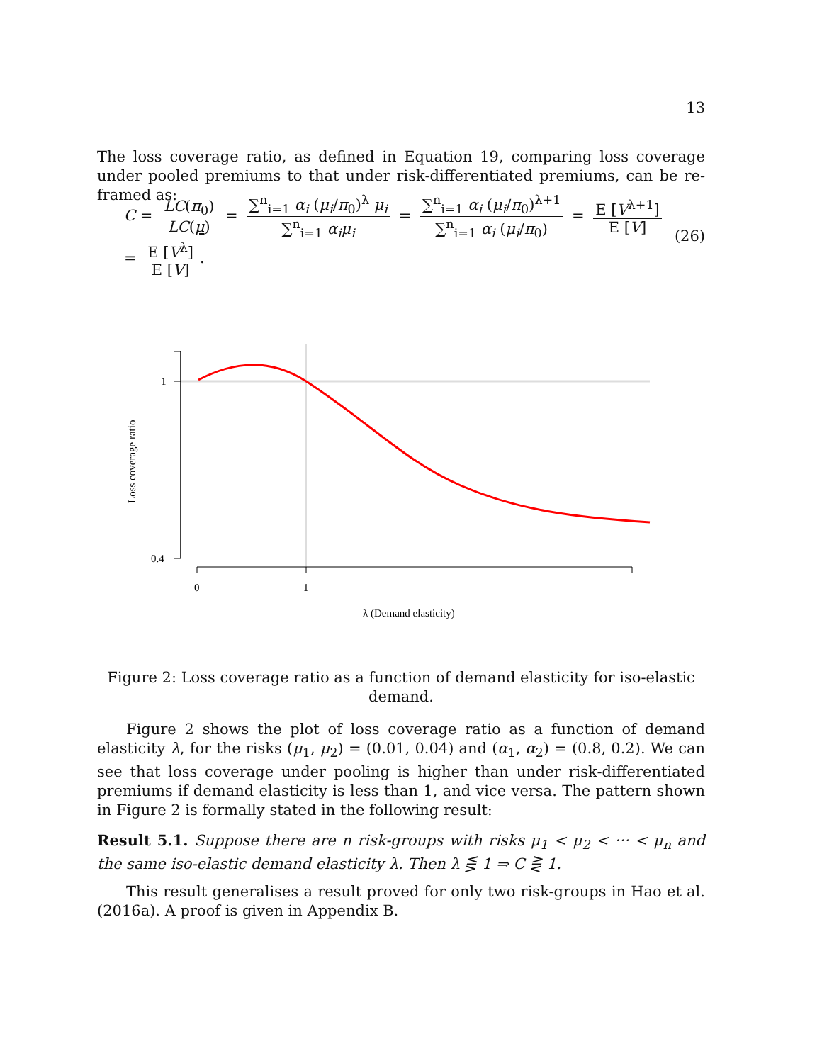13
The loss coverage ratio, as defined in Equation 19, comparing loss coverage under pooled premiums to that under risk-differentiated premiums, can be re-framed as:
C = LC(π<sub>0</sub>) LC(μ) = ∑<sup>n</sup><sub>i=1</sub> α<sub>i</sub> (μ<sub>i</sub>/π<sub>0</sub>)<sup>λ</sup> μ<sub>i</sub> ∑<sup>n</sup><sub>i=1</sub> α<sub>i</sub>μ<sub>i</sub> = ∑<sup>n</sup><sub>i=1</sub> α<sub>i</sub> (μ<sub>i</sub>/π<sub>0</sub>)<sup>λ+1</sup> ∑<sup>n</sup><sub>i=1</sub> α<sub>i</sub> (μ<sub>i</sub>/π<sub>0</sub>) = E [V<sup>λ+1</sup>] E [V] = E [V<sup>λ</sup>] E [V].
(26)
1
0.4
Loss coverage ratio
0
1
λ (Demand elasticity)
Figure 2: Loss coverage ratio as a function of demand elasticity for iso-elastic demand.
Figure 2 shows the plot of loss coverage ratio as a function of demand elasticity λ, for the risks (μ<sub>1</sub>, μ<sub>2</sub>) = (0.01, 0.04) and (α<sub>1</sub>, α<sub>2</sub>) = (0.8, 0.2). We can see that loss coverage under pooling is higher than under risk-differentiated premiums if demand elasticity is less than 1, and vice versa. The pattern shown in Figure 2 is formally stated in the following result:
Result 5.1. Suppose there are n risk-groups with risks μ<sub>1</sub> < μ<sub>2</sub> < ··· < μ<sub>n</sub> and the same iso-elastic demand elasticity λ. Then λ ⋚ 1 ⇒ C ⋛ 1.
This result generalises a result proved for only two risk-groups in Hao et al. (2016a). A proof is given in Appendix B.